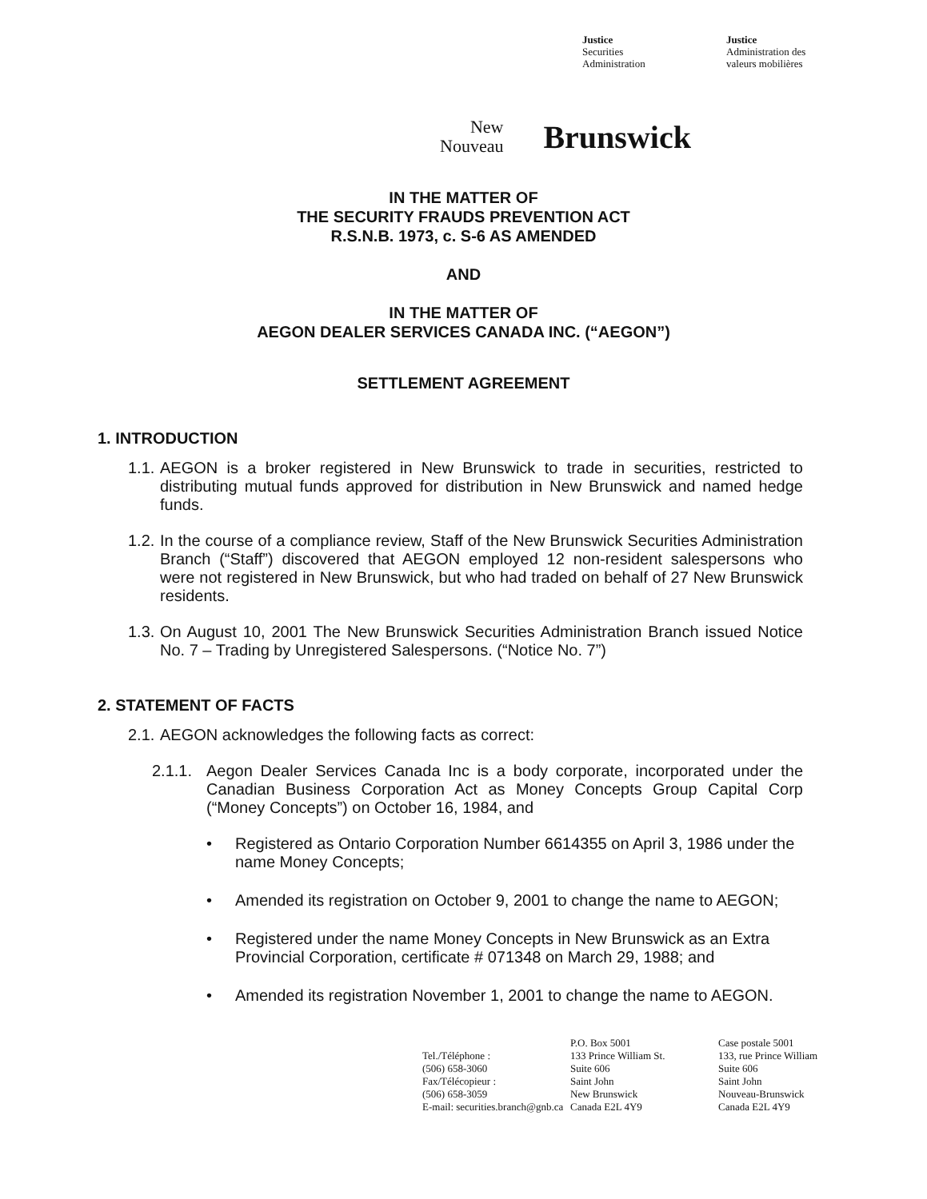Justice
Securities
Administration
Justice
Administration des
valeurs mobilières
New
Nouveau
Brunswick
IN THE MATTER OF
THE SECURITY FRAUDS PREVENTION ACT
R.S.N.B. 1973, c. S-6 AS AMENDED
AND
IN THE MATTER OF
AEGON DEALER SERVICES CANADA INC. (“AEGON”)
SETTLEMENT AGREEMENT
1. INTRODUCTION
1.1. AEGON is a broker registered in New Brunswick to trade in securities, restricted to distributing mutual funds approved for distribution in New Brunswick and named hedge funds.
1.2. In the course of a compliance review, Staff of the New Brunswick Securities Administration Branch (“Staff”) discovered that AEGON employed 12 non-resident salespersons who were not registered in New Brunswick, but who had traded on behalf of 27 New Brunswick residents.
1.3. On August 10, 2001 The New Brunswick Securities Administration Branch issued Notice No. 7 – Trading by Unregistered Salespersons. (“Notice No. 7”)
2. STATEMENT OF FACTS
2.1. AEGON acknowledges the following facts as correct:
2.1.1. Aegon Dealer Services Canada Inc is a body corporate, incorporated under the Canadian Business Corporation Act as Money Concepts Group Capital Corp (“Money Concepts”) on October 16, 1984, and
• Registered as Ontario Corporation Number 6614355 on April 3, 1986 under the name Money Concepts;
• Amended its registration on October 9, 2001 to change the name to AEGON;
• Registered under the name Money Concepts in New Brunswick as an Extra Provincial Corporation, certificate # 071348 on March 29, 1988; and
• Amended its registration November 1, 2001 to change the name to AEGON.
Tel./Téléphone :
(506) 658-3060
Fax/Télécopieur :
(506) 658-3059
E-mail: securities.branch@gnb.ca
P.O. Box 5001
133 Prince William St.
Suite 606
Saint John
New Brunswick
Canada E2L 4Y9
Case postale 5001
133, rue Prince William
Suite 606
Saint John
Nouveau-Brunswick
Canada E2L 4Y9